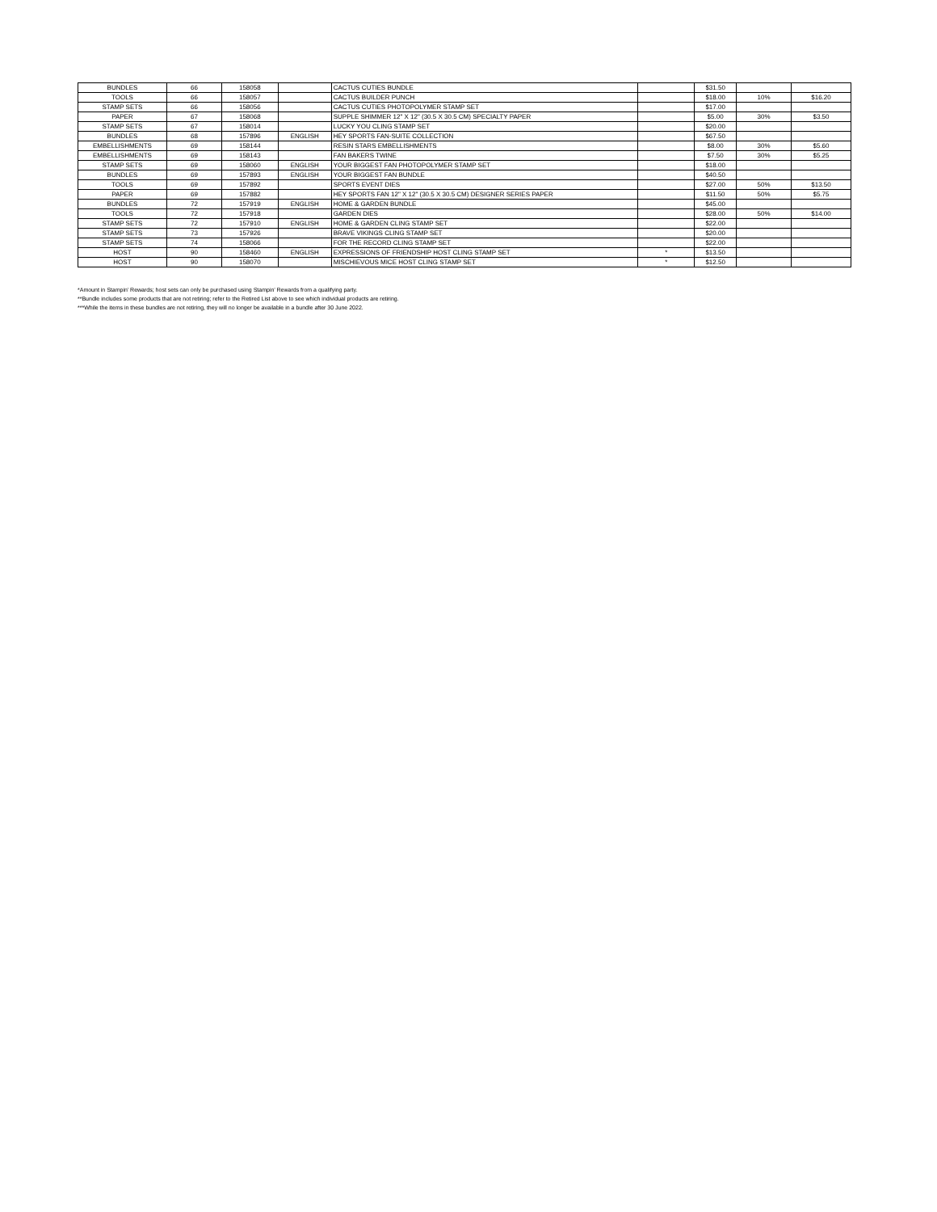| BUNDLES | 66 | 158058 | | CACTUS CUTIES BUNDLE | | $31.50 | | |
| TOOLS | 66 | 158057 | | CACTUS BUILDER PUNCH | | $18.00 | 10% | $16.20 |
| STAMP SETS | 66 | 158056 | | CACTUS CUTIES PHOTOPOLYMER STAMP SET | | $17.00 | | |
| PAPER | 67 | 158068 | | SUPPLE SHIMMER 12" X 12" (30.5 X 30.5 CM) SPECIALTY PAPER | | $5.00 | 30% | $3.50 |
| STAMP SETS | 67 | 158014 | | LUCKY YOU CLING STAMP SET | | $20.00 | | |
| BUNDLES | 68 | 157896 | ENGLISH | HEY SPORTS FAN-SUITE COLLECTION | | $67.50 | | |
| EMBELLISHMENTS | 69 | 158144 | | RESIN STARS EMBELLISHMENTS | | $8.00 | 30% | $5.60 |
| EMBELLISHMENTS | 69 | 158143 | | FAN BAKERS TWINE | | $7.50 | 30% | $5.25 |
| STAMP SETS | 69 | 158060 | ENGLISH | YOUR BIGGEST FAN PHOTOPOLYMER STAMP SET | | $18.00 | | |
| BUNDLES | 69 | 157893 | ENGLISH | YOUR BIGGEST FAN BUNDLE | | $40.50 | | |
| TOOLS | 69 | 157892 | | SPORTS EVENT DIES | | $27.00 | 50% | $13.50 |
| PAPER | 69 | 157882 | | HEY SPORTS FAN 12" X 12" (30.5 X 30.5 CM) DESIGNER SERIES PAPER | | $11.50 | 50% | $5.75 |
| BUNDLES | 72 | 157919 | ENGLISH | HOME & GARDEN BUNDLE | | $45.00 | | |
| TOOLS | 72 | 157918 | | GARDEN DIES | | $28.00 | 50% | $14.00 |
| STAMP SETS | 72 | 157910 | ENGLISH | HOME & GARDEN CLING STAMP SET | | $22.00 | | |
| STAMP SETS | 73 | 157926 | | BRAVE VIKINGS CLING STAMP SET | | $20.00 | | |
| STAMP SETS | 74 | 158066 | | FOR THE RECORD CLING STAMP SET | | $22.00 | | |
| HOST | 90 | 158460 | ENGLISH | EXPRESSIONS OF FRIENDSHIP HOST CLING STAMP SET | * | $13.50 | | |
| HOST | 90 | 158070 | | MISCHIEVOUS MICE HOST CLING STAMP SET | * | $12.50 | | |
*Amount in Stampin’ Rewards; host sets can only be purchased using Stampin’ Rewards from a qualifying party.
**Bundle includes some products that are not retiring; refer to the Retired List above to see which individual products are retiring.
***While the items in these bundles are not retiring, they will no longer be available in a bundle after 30 June 2022.